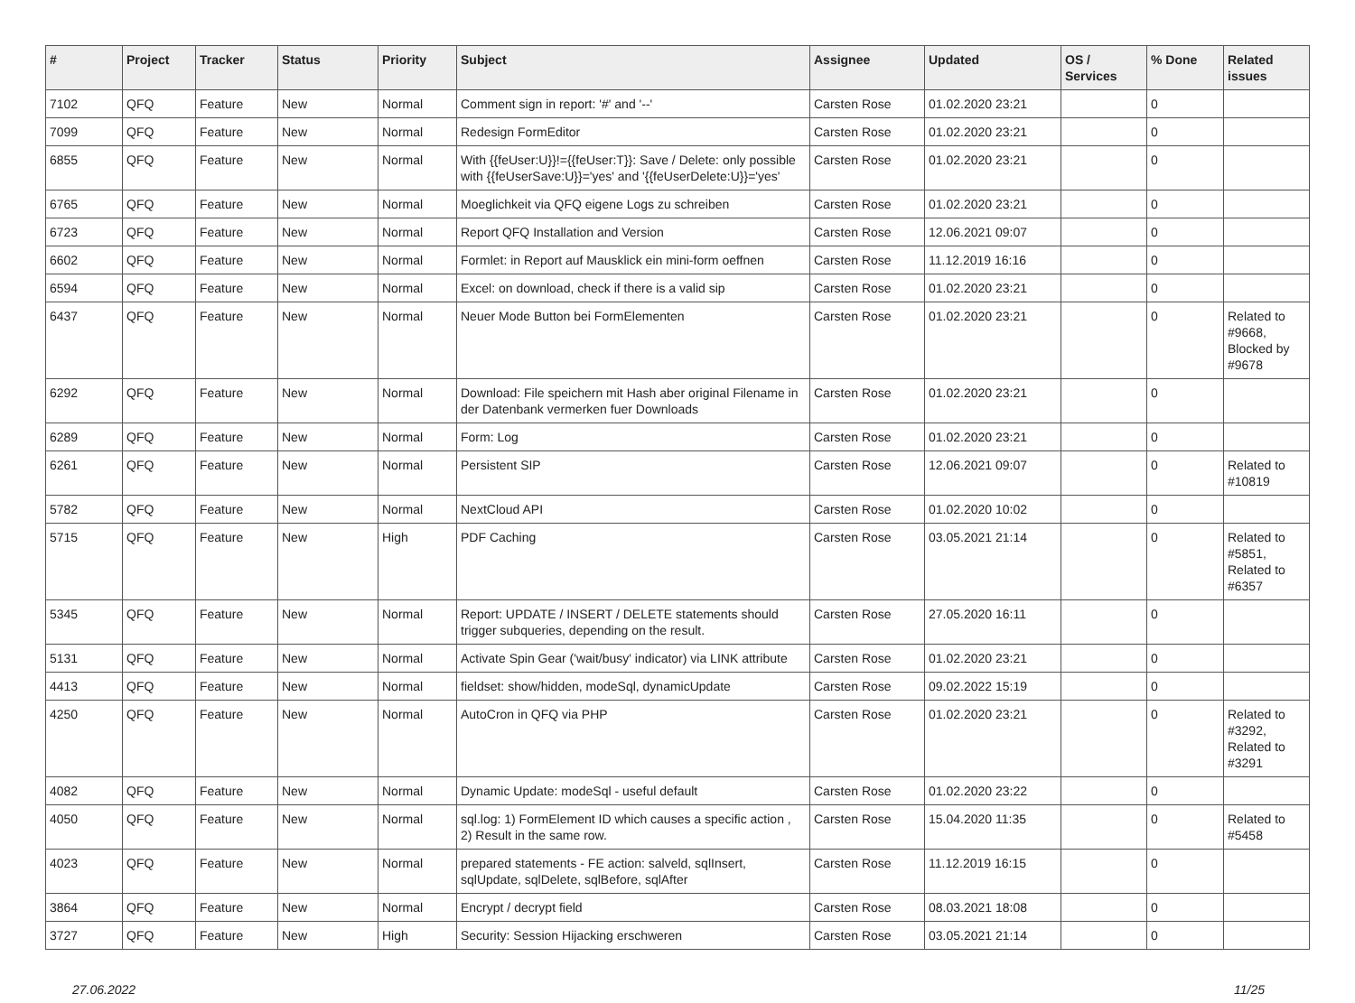| # | Project | Tracker | Status | Priority | Subject | Assignee | Updated | OS / Services | % Done | Related issues |
| --- | --- | --- | --- | --- | --- | --- | --- | --- | --- | --- |
| 7102 | QFQ | Feature | New | Normal | Comment sign in report: '#' and '--' | Carsten Rose | 01.02.2020 23:21 | | 0 | |
| 7099 | QFQ | Feature | New | Normal | Redesign FormEditor | Carsten Rose | 01.02.2020 23:21 | | 0 | |
| 6855 | QFQ | Feature | New | Normal | With {{feUser:U}}!={{feUser:T}}: Save / Delete: only possible with {{feUserSave:U}}='yes' and '{{feUserDelete:U}}='yes' | Carsten Rose | 01.02.2020 23:21 | | 0 | |
| 6765 | QFQ | Feature | New | Normal | Moeglichkeit via QFQ eigene Logs zu schreiben | Carsten Rose | 01.02.2020 23:21 | | 0 | |
| 6723 | QFQ | Feature | New | Normal | Report QFQ Installation and Version | Carsten Rose | 12.06.2021 09:07 | | 0 | |
| 6602 | QFQ | Feature | New | Normal | Formlet: in Report auf Mausklick ein mini-form oeffnen | Carsten Rose | 11.12.2019 16:16 | | 0 | |
| 6594 | QFQ | Feature | New | Normal | Excel: on download, check if there is a valid sip | Carsten Rose | 01.02.2020 23:21 | | 0 | |
| 6437 | QFQ | Feature | New | Normal | Neuer Mode Button bei FormElementen | Carsten Rose | 01.02.2020 23:21 | | 0 | Related to #9668, Blocked by #9678 |
| 6292 | QFQ | Feature | New | Normal | Download: File speichern mit Hash aber original Filename in der Datenbank vermerken fuer Downloads | Carsten Rose | 01.02.2020 23:21 | | 0 | |
| 6289 | QFQ | Feature | New | Normal | Form: Log | Carsten Rose | 01.02.2020 23:21 | | 0 | |
| 6261 | QFQ | Feature | New | Normal | Persistent SIP | Carsten Rose | 12.06.2021 09:07 | | 0 | Related to #10819 |
| 5782 | QFQ | Feature | New | Normal | NextCloud API | Carsten Rose | 01.02.2020 10:02 | | 0 | |
| 5715 | QFQ | Feature | New | High | PDF Caching | Carsten Rose | 03.05.2021 21:14 | | 0 | Related to #5851, Related to #6357 |
| 5345 | QFQ | Feature | New | Normal | Report: UPDATE / INSERT / DELETE statements should trigger subqueries, depending on the result. | Carsten Rose | 27.05.2020 16:11 | | 0 | |
| 5131 | QFQ | Feature | New | Normal | Activate Spin Gear ('wait/busy' indicator) via LINK attribute | Carsten Rose | 01.02.2020 23:21 | | 0 | |
| 4413 | QFQ | Feature | New | Normal | fieldset: show/hidden, modeSql, dynamicUpdate | Carsten Rose | 09.02.2022 15:19 | | 0 | |
| 4250 | QFQ | Feature | New | Normal | AutoCron in QFQ via PHP | Carsten Rose | 01.02.2020 23:21 | | 0 | Related to #3292, Related to #3291 |
| 4082 | QFQ | Feature | New | Normal | Dynamic Update: modeSql - useful default | Carsten Rose | 01.02.2020 23:22 | | 0 | |
| 4050 | QFQ | Feature | New | Normal | sql.log: 1) FormElement ID which causes a specific action , 2) Result in the same row. | Carsten Rose | 15.04.2020 11:35 | | 0 | Related to #5458 |
| 4023 | QFQ | Feature | New | Normal | prepared statements - FE action: salveld, sqlInsert, sqlUpdate, sqlDelete, sqlBefore, sqlAfter | Carsten Rose | 11.12.2019 16:15 | | 0 | |
| 3864 | QFQ | Feature | New | Normal | Encrypt / decrypt field | Carsten Rose | 08.03.2021 18:08 | | 0 | |
| 3727 | QFQ | Feature | New | High | Security: Session Hijacking erschweren | Carsten Rose | 03.05.2021 21:14 | | 0 | |
27.06.2022 11/25